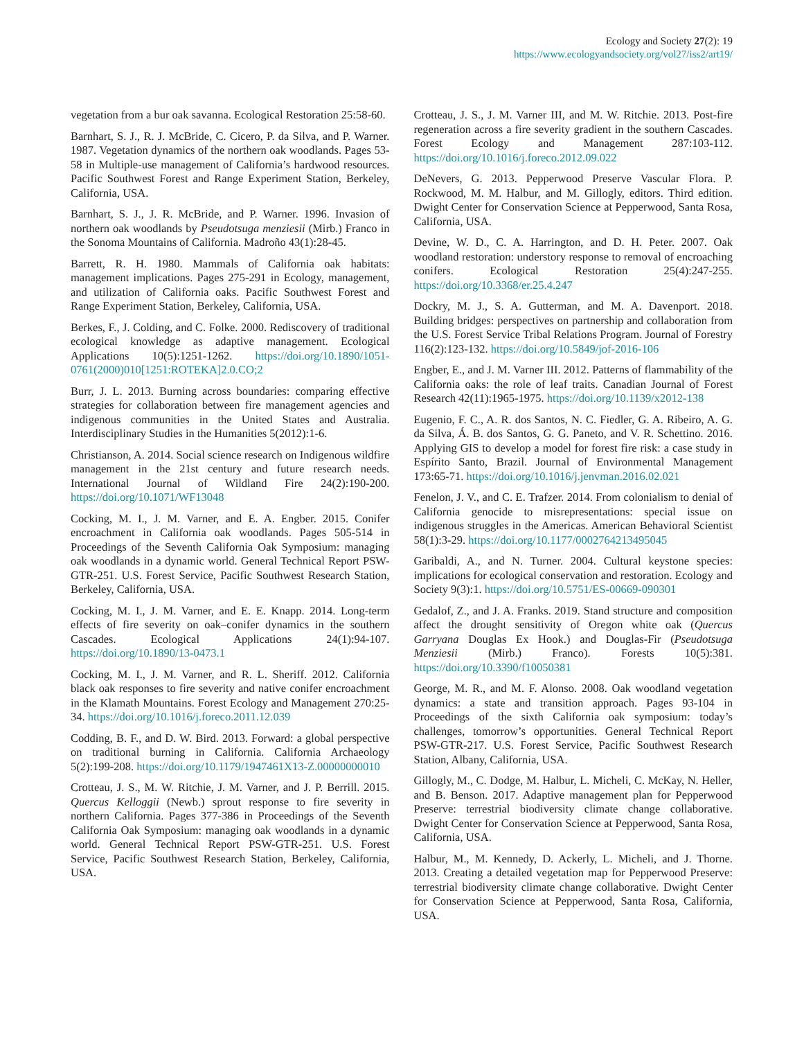Ecology and Society 27(2): 19
https://www.ecologyandsociety.org/vol27/iss2/art19/
vegetation from a bur oak savanna. Ecological Restoration 25:58-60.
Barnhart, S. J., R. J. McBride, C. Cicero, P. da Silva, and P. Warner. 1987. Vegetation dynamics of the northern oak woodlands. Pages 53-58 in Multiple-use management of California’s hardwood resources. Pacific Southwest Forest and Range Experiment Station, Berkeley, California, USA.
Barnhart, S. J., J. R. McBride, and P. Warner. 1996. Invasion of northern oak woodlands by Pseudotsuga menziesii (Mirb.) Franco in the Sonoma Mountains of California. Madroño 43(1):28-45.
Barrett, R. H. 1980. Mammals of California oak habitats: management implications. Pages 275-291 in Ecology, management, and utilization of California oaks. Pacific Southwest Forest and Range Experiment Station, Berkeley, California, USA.
Berkes, F., J. Colding, and C. Folke. 2000. Rediscovery of traditional ecological knowledge as adaptive management. Ecological Applications 10(5):1251-1262. https://doi.org/10.1890/1051-0761(2000)010[1251:ROTEKA]2.0.CO;2
Burr, J. L. 2013. Burning across boundaries: comparing effective strategies for collaboration between fire management agencies and indigenous communities in the United States and Australia. Interdisciplinary Studies in the Humanities 5(2012):1-6.
Christianson, A. 2014. Social science research on Indigenous wildfire management in the 21st century and future research needs. International Journal of Wildland Fire 24(2):190-200. https://doi.org/10.1071/WF13048
Cocking, M. I., J. M. Varner, and E. A. Engber. 2015. Conifer encroachment in California oak woodlands. Pages 505-514 in Proceedings of the Seventh California Oak Symposium: managing oak woodlands in a dynamic world. General Technical Report PSW-GTR-251. U.S. Forest Service, Pacific Southwest Research Station, Berkeley, California, USA.
Cocking, M. I., J. M. Varner, and E. E. Knapp. 2014. Long-term effects of fire severity on oak–conifer dynamics in the southern Cascades. Ecological Applications 24(1):94-107. https://doi.org/10.1890/13-0473.1
Cocking, M. I., J. M. Varner, and R. L. Sheriff. 2012. California black oak responses to fire severity and native conifer encroachment in the Klamath Mountains. Forest Ecology and Management 270:25-34. https://doi.org/10.1016/j.foreco.2011.12.039
Codding, B. F., and D. W. Bird. 2013. Forward: a global perspective on traditional burning in California. California Archaeology 5(2):199-208. https://doi.org/10.1179/1947461X13-Z.00000000010
Crotteau, J. S., M. W. Ritchie, J. M. Varner, and J. P. Berrill. 2015. Quercus Kelloggii (Newb.) sprout response to fire severity in northern California. Pages 377-386 in Proceedings of the Seventh California Oak Symposium: managing oak woodlands in a dynamic world. General Technical Report PSW-GTR-251. U.S. Forest Service, Pacific Southwest Research Station, Berkeley, California, USA.
Crotteau, J. S., J. M. Varner III, and M. W. Ritchie. 2013. Post-fire regeneration across a fire severity gradient in the southern Cascades. Forest Ecology and Management 287:103-112. https://doi.org/10.1016/j.foreco.2012.09.022
DeNevers, G. 2013. Pepperwood Preserve Vascular Flora. P. Rockwood, M. M. Halbur, and M. Gillogly, editors. Third edition. Dwight Center for Conservation Science at Pepperwood, Santa Rosa, California, USA.
Devine, W. D., C. A. Harrington, and D. H. Peter. 2007. Oak woodland restoration: understory response to removal of encroaching conifers. Ecological Restoration 25(4):247-255. https://doi.org/10.3368/er.25.4.247
Dockry, M. J., S. A. Gutterman, and M. A. Davenport. 2018. Building bridges: perspectives on partnership and collaboration from the U.S. Forest Service Tribal Relations Program. Journal of Forestry 116(2):123-132. https://doi.org/10.5849/jof-2016-106
Engber, E., and J. M. Varner III. 2012. Patterns of flammability of the California oaks: the role of leaf traits. Canadian Journal of Forest Research 42(11):1965-1975. https://doi.org/10.1139/x2012-138
Eugenio, F. C., A. R. dos Santos, N. C. Fiedler, G. A. Ribeiro, A. G. da Silva, Á. B. dos Santos, G. G. Paneto, and V. R. Schettino. 2016. Applying GIS to develop a model for forest fire risk: a case study in Espírito Santo, Brazil. Journal of Environmental Management 173:65-71. https://doi.org/10.1016/j.jenvman.2016.02.021
Fenelon, J. V., and C. E. Trafzer. 2014. From colonialism to denial of California genocide to misrepresentations: special issue on indigenous struggles in the Americas. American Behavioral Scientist 58(1):3-29. https://doi.org/10.1177/0002764213495045
Garibaldi, A., and N. Turner. 2004. Cultural keystone species: implications for ecological conservation and restoration. Ecology and Society 9(3):1. https://doi.org/10.5751/ES-00669-090301
Gedalof, Z., and J. A. Franks. 2019. Stand structure and composition affect the drought sensitivity of Oregon white oak (Quercus Garryana Douglas Ex Hook.) and Douglas-Fir (Pseudotsuga Menziesii (Mirb.) Franco). Forests 10(5):381. https://doi.org/10.3390/f10050381
George, M. R., and M. F. Alonso. 2008. Oak woodland vegetation dynamics: a state and transition approach. Pages 93-104 in Proceedings of the sixth California oak symposium: today’s challenges, tomorrow’s opportunities. General Technical Report PSW-GTR-217. U.S. Forest Service, Pacific Southwest Research Station, Albany, California, USA.
Gillogly, M., C. Dodge, M. Halbur, L. Micheli, C. McKay, N. Heller, and B. Benson. 2017. Adaptive management plan for Pepperwood Preserve: terrestrial biodiversity climate change collaborative. Dwight Center for Conservation Science at Pepperwood, Santa Rosa, California, USA.
Halbur, M., M. Kennedy, D. Ackerly, L. Micheli, and J. Thorne. 2013. Creating a detailed vegetation map for Pepperwood Preserve: terrestrial biodiversity climate change collaborative. Dwight Center for Conservation Science at Pepperwood, Santa Rosa, California, USA.